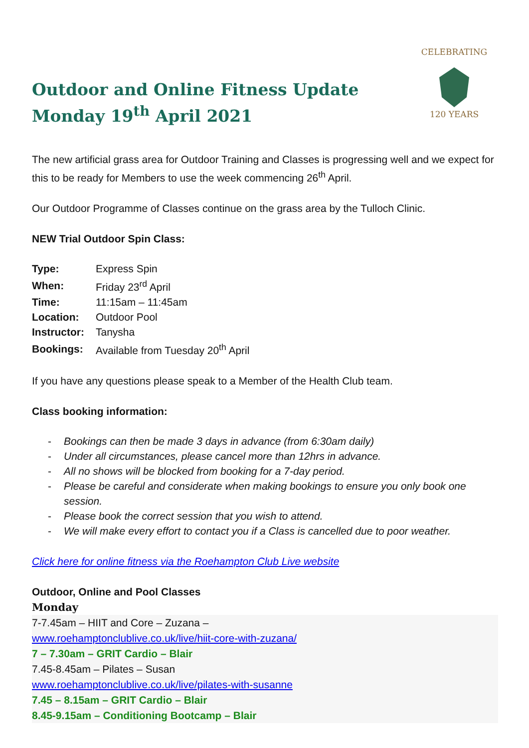CELEBRATING
120 YEARS
Outdoor and Online Fitness Update
Monday 19<sup>th</sup> April 2021
The new artificial grass area for Outdoor Training and Classes is progressing well and we expect for this to be ready for Members to use the week commencing 26<sup>th</sup> April.
Our Outdoor Programme of Classes continue on the grass area by the Tulloch Clinic.
NEW Trial Outdoor Spin Class:
| Type: | Express Spin |
| When: | Friday 23<sup>rd</sup> April |
| Time: | 11:15am – 11:45am |
| Location: | Outdoor Pool |
| Instructor: | Tanysha |
| Bookings: | Available from Tuesday 20<sup>th</sup> April |
If you have any questions please speak to a Member of the Health Club team.
Class booking information:
- Bookings can then be made 3 days in advance (from 6:30am daily)
- Under all circumstances, please cancel more than 12hrs in advance.
- All no shows will be blocked from booking for a 7-day period.
- Please be careful and considerate when making bookings to ensure you only book one
session.
- Please book the correct session that you wish to attend.
- We will make every effort to contact you if a Class is cancelled due to poor weather.
Click here for online fitness via the Roehampton Club Live website
Outdoor, Online and Pool Classes
Monday
7-7.45am – HIIT and Core – Zuzana –
www.roehamptonclublive.co.uk/live/hiit-core-with-zuzana/
7 – 7.30am – GRIT Cardio – Blair
7.45-8.45am – Pilates – Susan
www.roehamptonclublive.co.uk/live/pilates-with-susanne
7.45 – 8.15am – GRIT Cardio – Blair
8.45-9.15am – Conditioning Bootcamp – Blair